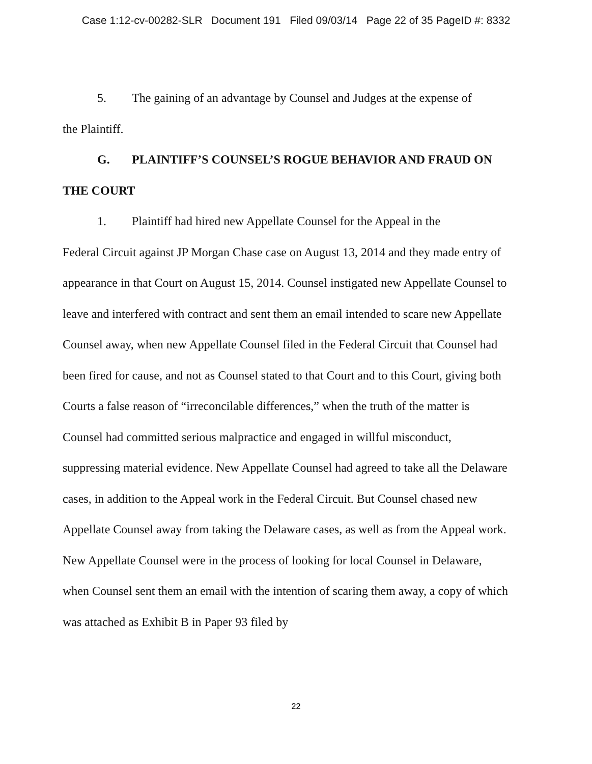Case 1:12-cv-00282-SLR Document 191 Filed 09/03/14 Page 22 of 35 PageID #: 8332
5. The gaining of an advantage by Counsel and Judges at the expense of
the Plaintiff.
G. PLAINTIFF’S COUNSEL’S ROGUE BEHAVIOR AND FRAUD ON THE COURT
1. Plaintiff had hired new Appellate Counsel for the Appeal in the
Federal Circuit against JP Morgan Chase case on August 13, 2014 and they made entry of appearance in that Court on August 15, 2014. Counsel instigated new Appellate Counsel to leave and interfered with contract and sent them an email intended to scare new Appellate Counsel away, when new Appellate Counsel filed in the Federal Circuit that Counsel had been fired for cause, and not as Counsel stated to that Court and to this Court, giving both Courts a false reason of “irreconcilable differences,” when the truth of the matter is Counsel had committed serious malpractice and engaged in willful misconduct, suppressing material evidence. New Appellate Counsel had agreed to take all the Delaware cases, in addition to the Appeal work in the Federal Circuit. But Counsel chased new Appellate Counsel away from taking the Delaware cases, as well as from the Appeal work. New Appellate Counsel were in the process of looking for local Counsel in Delaware, when Counsel sent them an email with the intention of scaring them away, a copy of which was attached as Exhibit B in Paper 93 filed by
22